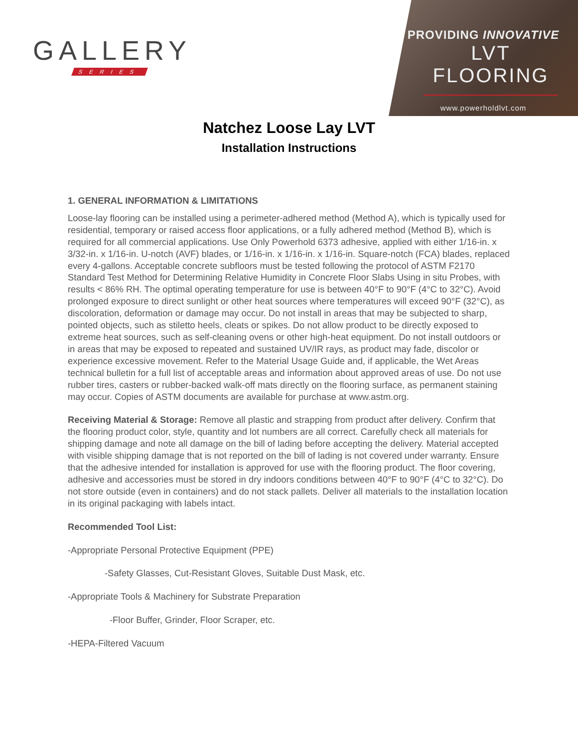GALLERY
SERIES
PROVIDING INNOVATIVE
LVT FLOORING
www.powerholdlvt.com
Natchez Loose Lay LVT
Installation Instructions
1. GENERAL INFORMATION & LIMITATIONS
Loose-lay flooring can be installed using a perimeter-adhered method (Method A), which is typically used for residential, temporary or raised access floor applications, or a fully adhered method (Method B), which is required for all commercial applications. Use Only Powerhold 6373 adhesive, applied with either 1/16-in. x 3/32-in. x 1/16-in. U-notch (AVF) blades, or 1/16-in. x 1/16-in. x 1/16-in. Square-notch (FCA) blades, replaced every 4-gallons. Acceptable concrete subfloors must be tested following the protocol of ASTM F2170 Standard Test Method for Determining Relative Humidity in Concrete Floor Slabs Using in situ Probes, with results < 86% RH. The optimal operating temperature for use is between 40°F to 90°F (4°C to 32°C). Avoid prolonged exposure to direct sunlight or other heat sources where temperatures will exceed 90°F (32°C), as discoloration, deformation or damage may occur. Do not install in areas that may be subjected to sharp, pointed objects, such as stiletto heels, cleats or spikes. Do not allow product to be directly exposed to extreme heat sources, such as self-cleaning ovens or other high-heat equipment. Do not install outdoors or in areas that may be exposed to repeated and sustained UV/IR rays, as product may fade, discolor or experience excessive movement. Refer to the Material Usage Guide and, if applicable, the Wet Areas technical bulletin for a full list of acceptable areas and information about approved areas of use. Do not use rubber tires, casters or rubber-backed walk-off mats directly on the flooring surface, as permanent staining may occur. Copies of ASTM documents are available for purchase at www.astm.org.
Receiving Material & Storage: Remove all plastic and strapping from product after delivery. Confirm that the flooring product color, style, quantity and lot numbers are all correct. Carefully check all materials for shipping damage and note all damage on the bill of lading before accepting the delivery. Material accepted with visible shipping damage that is not reported on the bill of lading is not covered under warranty. Ensure that the adhesive intended for installation is approved for use with the flooring product. The floor covering, adhesive and accessories must be stored in dry indoors conditions between 40°F to 90°F (4°C to 32°C). Do not store outside (even in containers) and do not stack pallets. Deliver all materials to the installation location in its original packaging with labels intact.
Recommended Tool List:
-Appropriate Personal Protective Equipment (PPE)
-Safety Glasses, Cut-Resistant Gloves, Suitable Dust Mask, etc.
-Appropriate Tools & Machinery for Substrate Preparation
-Floor Buffer, Grinder, Floor Scraper, etc.
-HEPA-Filtered Vacuum